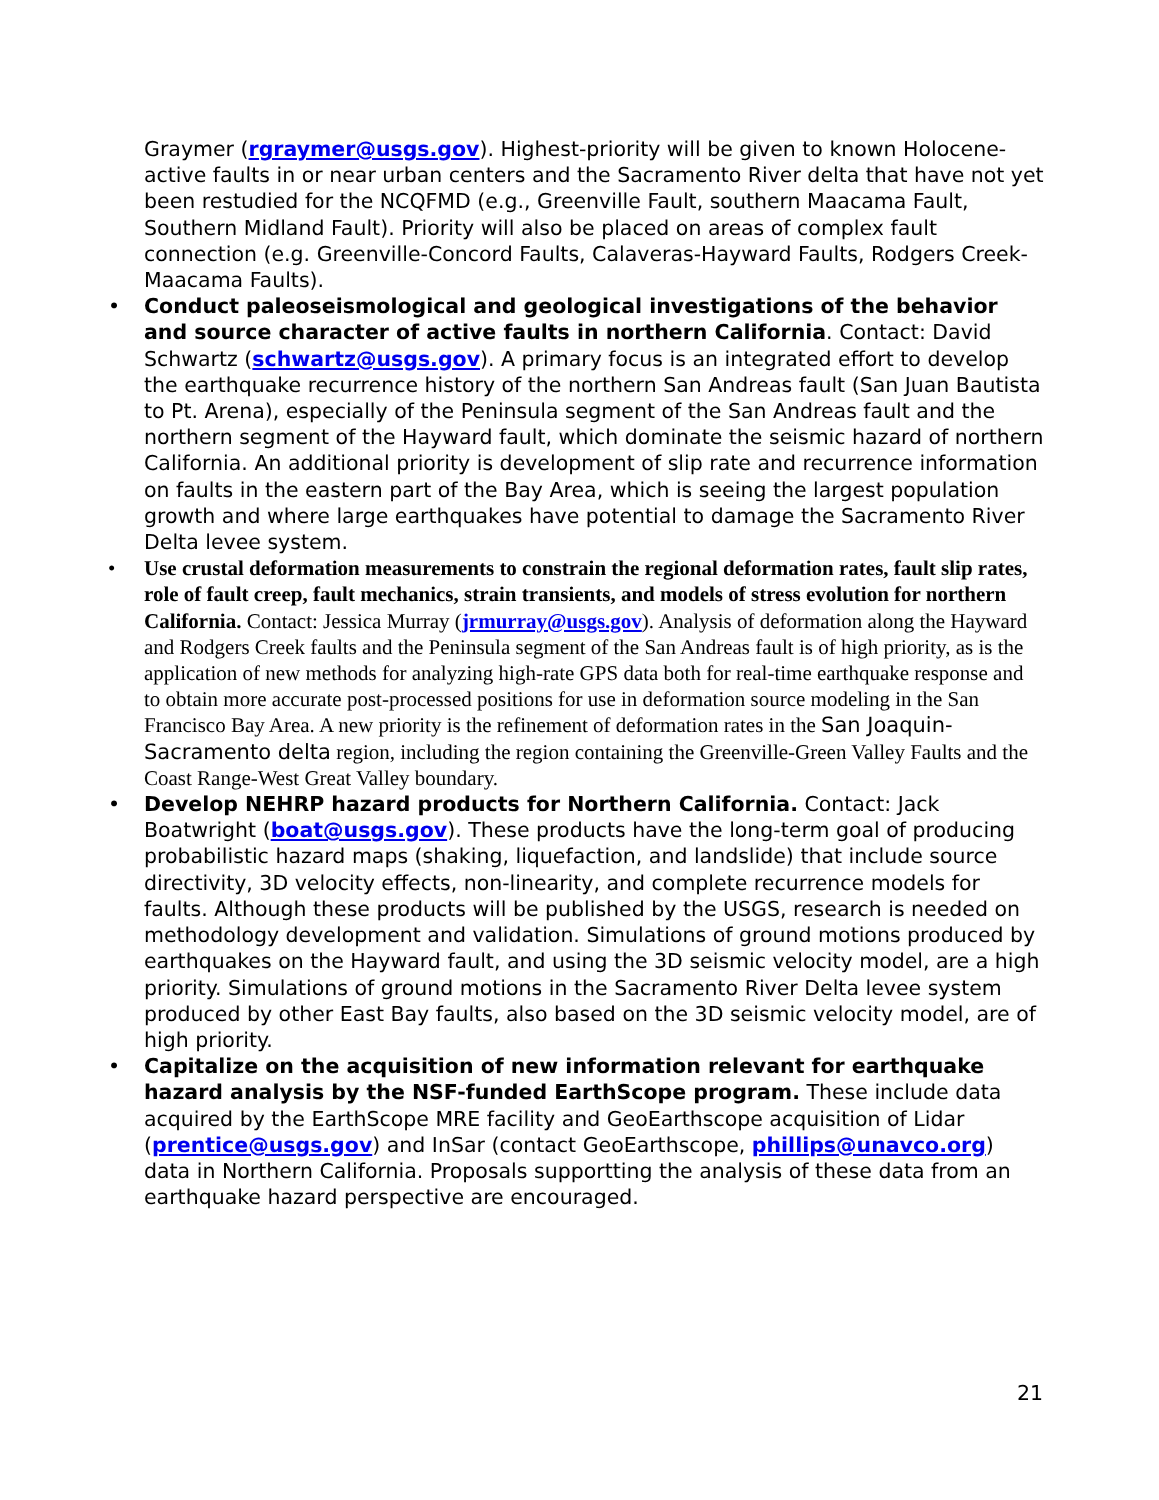Graymer (rgraymer@usgs.gov). Highest-priority will be given to known Holocene-active faults in or near urban centers and the Sacramento River delta that have not yet been restudied for the NCQFMD (e.g., Greenville Fault, southern Maacama Fault, Southern Midland Fault). Priority will also be placed on areas of complex fault connection (e.g. Greenville-Concord Faults, Calaveras-Hayward Faults, Rodgers Creek-Maacama Faults).
• Conduct paleoseismological and geological investigations of the behavior and source character of active faults in northern California. Contact: David Schwartz (schwartz@usgs.gov). A primary focus is an integrated effort to develop the earthquake recurrence history of the northern San Andreas fault (San Juan Bautista to Pt. Arena), especially of the Peninsula segment of the San Andreas fault and the northern segment of the Hayward fault, which dominate the seismic hazard of northern California. An additional priority is development of slip rate and recurrence information on faults in the eastern part of the Bay Area, which is seeing the largest population growth and where large earthquakes have potential to damage the Sacramento River Delta levee system.
• Use crustal deformation measurements to constrain the regional deformation rates, fault slip rates, role of fault creep, fault mechanics, strain transients, and models of stress evolution for northern California. Contact: Jessica Murray (jrmurray@usgs.gov). Analysis of deformation along the Hayward and Rodgers Creek faults and the Peninsula segment of the San Andreas fault is of high priority, as is the application of new methods for analyzing high-rate GPS data both for real-time earthquake response and to obtain more accurate post-processed positions for use in deformation source modeling in the San Francisco Bay Area. A new priority is the refinement of deformation rates in the San Joaquin-Sacramento delta region, including the region containing the Greenville-Green Valley Faults and the Coast Range-West Great Valley boundary.
• Develop NEHRP hazard products for Northern California. Contact: Jack Boatwright (boat@usgs.gov). These products have the long-term goal of producing probabilistic hazard maps (shaking, liquefaction, and landslide) that include source directivity, 3D velocity effects, non-linearity, and complete recurrence models for faults. Although these products will be published by the USGS, research is needed on methodology development and validation. Simulations of ground motions produced by earthquakes on the Hayward fault, and using the 3D seismic velocity model, are a high priority. Simulations of ground motions in the Sacramento River Delta levee system produced by other East Bay faults, also based on the 3D seismic velocity model, are of high priority.
• Capitalize on the acquisition of new information relevant for earthquake hazard analysis by the NSF-funded EarthScope program. These include data acquired by the EarthScope MRE facility and GeoEarthscope acquisition of Lidar (prentice@usgs.gov) and InSar (contact GeoEarthscope, phillips@unavco.org) data in Northern California. Proposals supportting the analysis of these data from an earthquake hazard perspective are encouraged.
21